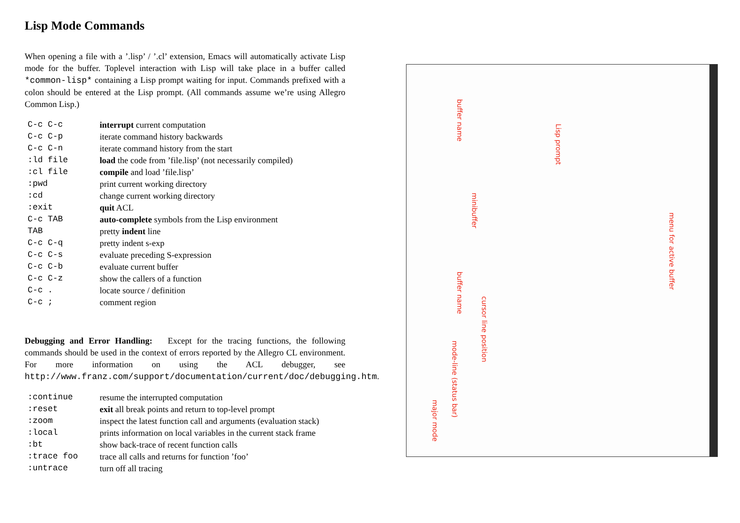Lisp Mode Commands
When opening a file with a ’.lisp’ / ’.cl’ extension, Emacs will automatically activate Lisp mode for the buffer. Toplevel interaction with Lisp will take place in a buffer called *common-lisp* containing a Lisp prompt waiting for input. Commands prefixed with a colon should be entered at the Lisp prompt. (All commands assume we’re using Allegro Common Lisp.)
| C-c C-c | interrupt current computation |
| C-c C-p | iterate command history backwards |
| C-c C-n | iterate command history from the start |
| :ld file | load the code from ’file.lisp’ (not necessarily compiled) |
| :cl file | compile and load ’file.lisp’ |
| :pwd | print current working directory |
| :cd | change current working directory |
| :exit | quit ACL |
| C-c TAB | auto-complete symbols from the Lisp environment |
| TAB | pretty indent line |
| C-c C-q | pretty indent s-exp |
| C-c C-s | evaluate preceding S-expression |
| C-c C-b | evaluate current buffer |
| C-c C-z | show the callers of a function |
| C-c . | locate source / definition |
| C-c ; | comment region |
Debugging and Error Handling: Except for the tracing functions, the following commands should be used in the context of errors reported by the Allegro CL environment. For more information on using the ACL debugger, see http://www.franz.com/support/documentation/current/doc/debugging.htm.
| :continue | resume the interrupted computation |
| :reset | exit all break points and return to top-level prompt |
| :zoom | inspect the latest function call and arguments (evaluation stack) |
| :local | prints information on local variables in the current stack frame |
| :bt | show back-trace of recent function calls |
| :trace foo | trace all calls and returns for function ’foo’ |
| :untrace | turn off all tracing |
buffer name
Lisp prompt
minibuffer
menu for active buffer
buffer name
cursor line position
mode-line (status bar)
major mode